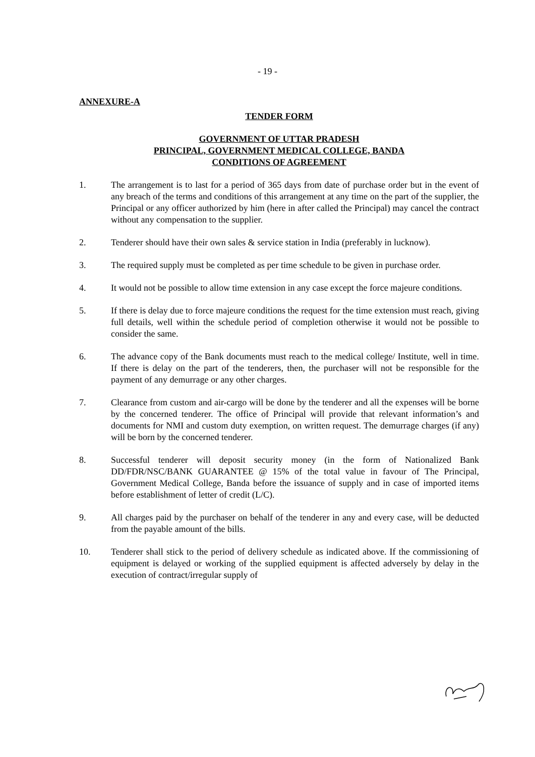- 19 -
ANNEXURE-A
TENDER FORM
GOVERNMENT OF UTTAR PRADESH
PRINCIPAL, GOVERNMENT MEDICAL COLLEGE, BANDA
CONDITIONS OF AGREEMENT
1. The arrangement is to last for a period of 365 days from date of purchase order but in the event of any breach of the terms and conditions of this arrangement at any time on the part of the supplier, the Principal or any officer authorized by him (here in after called the Principal) may cancel the contract without any compensation to the supplier.
2. Tenderer should have their own sales & service station in India (preferably in lucknow).
3. The required supply must be completed as per time schedule to be given in purchase order.
4. It would not be possible to allow time extension in any case except the force majeure conditions.
5. If there is delay due to force majeure conditions the request for the time extension must reach, giving full details, well within the schedule period of completion otherwise it would not be possible to consider the same.
6. The advance copy of the Bank documents must reach to the medical college/ Institute, well in time. If there is delay on the part of the tenderers, then, the purchaser will not be responsible for the payment of any demurrage or any other charges.
7. Clearance from custom and air-cargo will be done by the tenderer and all the expenses will be borne by the concerned tenderer. The office of Principal will provide that relevant information’s and documents for NMI and custom duty exemption, on written request. The demurrage charges (if any) will be born by the concerned tenderer.
8. Successful tenderer will deposit security money (in the form of Nationalized Bank DD/FDR/NSC/BANK GUARANTEE @ 15% of the total value in favour of The Principal, Government Medical College, Banda before the issuance of supply and in case of imported items before establishment of letter of credit (L/C).
9. All charges paid by the purchaser on behalf of the tenderer in any and every case, will be deducted from the payable amount of the bills.
10. Tenderer shall stick to the period of delivery schedule as indicated above. If the commissioning of equipment is delayed or working of the supplied equipment is affected adversely by delay in the execution of contract/irregular supply of